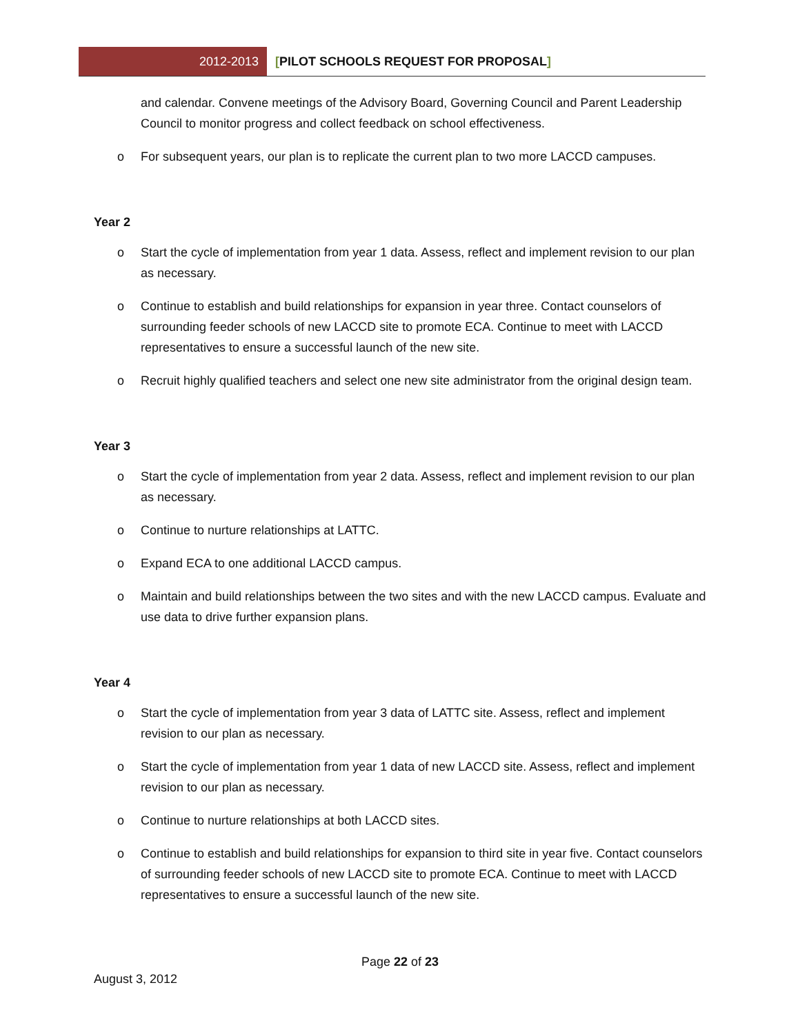2012-2013
[PILOT SCHOOLS REQUEST FOR PROPOSAL]
and calendar. Convene meetings of the Advisory Board, Governing Council and Parent Leadership Council to monitor progress and collect feedback on school effectiveness.
o For subsequent years, our plan is to replicate the current plan to two more LACCD campuses.
Year 2
o Start the cycle of implementation from year 1 data. Assess, reflect and implement revision to our plan as necessary.
o Continue to establish and build relationships for expansion in year three. Contact counselors of surrounding feeder schools of new LACCD site to promote ECA. Continue to meet with LACCD representatives to ensure a successful launch of the new site.
o Recruit highly qualified teachers and select one new site administrator from the original design team.
Year 3
o Start the cycle of implementation from year 2 data. Assess, reflect and implement revision to our plan as necessary.
o Continue to nurture relationships at LATTC.
o Expand ECA to one additional LACCD campus.
o Maintain and build relationships between the two sites and with the new LACCD campus. Evaluate and use data to drive further expansion plans.
Year 4
o Start the cycle of implementation from year 3 data of LATTC site. Assess, reflect and implement revision to our plan as necessary.
o Start the cycle of implementation from year 1 data of new LACCD site. Assess, reflect and implement revision to our plan as necessary.
o Continue to nurture relationships at both LACCD sites.
o Continue to establish and build relationships for expansion to third site in year five. Contact counselors of surrounding feeder schools of new LACCD site to promote ECA. Continue to meet with LACCD representatives to ensure a successful launch of the new site.
Page 22 of 23
August 3, 2012